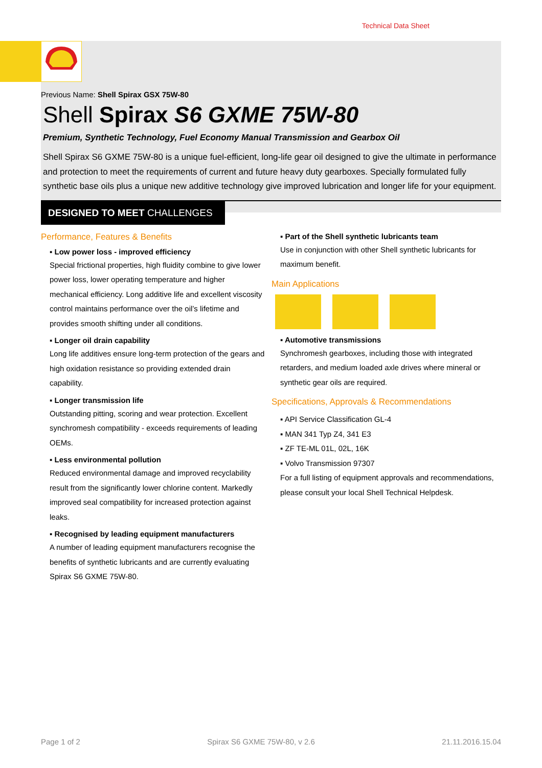Technical Data Sheet
Previous Name: Shell Spirax GSX 75W-80
Shell Spirax S6 GXME 75W-80
Premium, Synthetic Technology, Fuel Economy Manual Transmission and Gearbox Oil
Shell Spirax S6 GXME 75W-80 is a unique fuel-efficient, long-life gear oil designed to give the ultimate in performance and protection to meet the requirements of current and future heavy duty gearboxes. Specially formulated fully synthetic base oils plus a unique new additive technology give improved lubrication and longer life for your equipment.
DESIGNED TO MEET CHALLENGES
Performance, Features & Benefits
▪ Low power loss - improved efficiency
Special frictional properties, high fluidity combine to give lower power loss, lower operating temperature and higher mechanical efficiency. Long additive life and excellent viscosity control maintains performance over the oil’s lifetime and provides smooth shifting under all conditions.
▪ Longer oil drain capability
Long life additives ensure long-term protection of the gears and high oxidation resistance so providing extended drain capability.
▪ Longer transmission life
Outstanding pitting, scoring and wear protection. Excellent synchromesh compatibility - exceeds requirements of leading OEMs.
▪ Less environmental pollution
Reduced environmental damage and improved recyclability result from the significantly lower chlorine content. Markedly improved seal compatibility for increased protection against leaks.
▪ Recognised by leading equipment manufacturers
A number of leading equipment manufacturers recognise the benefits of synthetic lubricants and are currently evaluating Spirax S6 GXME 75W-80.
▪ Part of the Shell synthetic lubricants team
Use in conjunction with other Shell synthetic lubricants for maximum benefit.
Main Applications
▪ Automotive transmissions
Synchromesh gearboxes, including those with integrated retarders, and medium loaded axle drives where mineral or synthetic gear oils are required.
Specifications, Approvals & Recommendations
▪ API Service Classification GL-4
▪ MAN 341 Typ Z4, 341 E3
▪ ZF TE-ML 01L, 02L, 16K
▪ Volvo Transmission 97307
For a full listing of equipment approvals and recommendations, please consult your local Shell Technical Helpdesk.
Page 1 of 2 Spirax S6 GXME 75W-80, v 2.6 21.11.2016.15.04